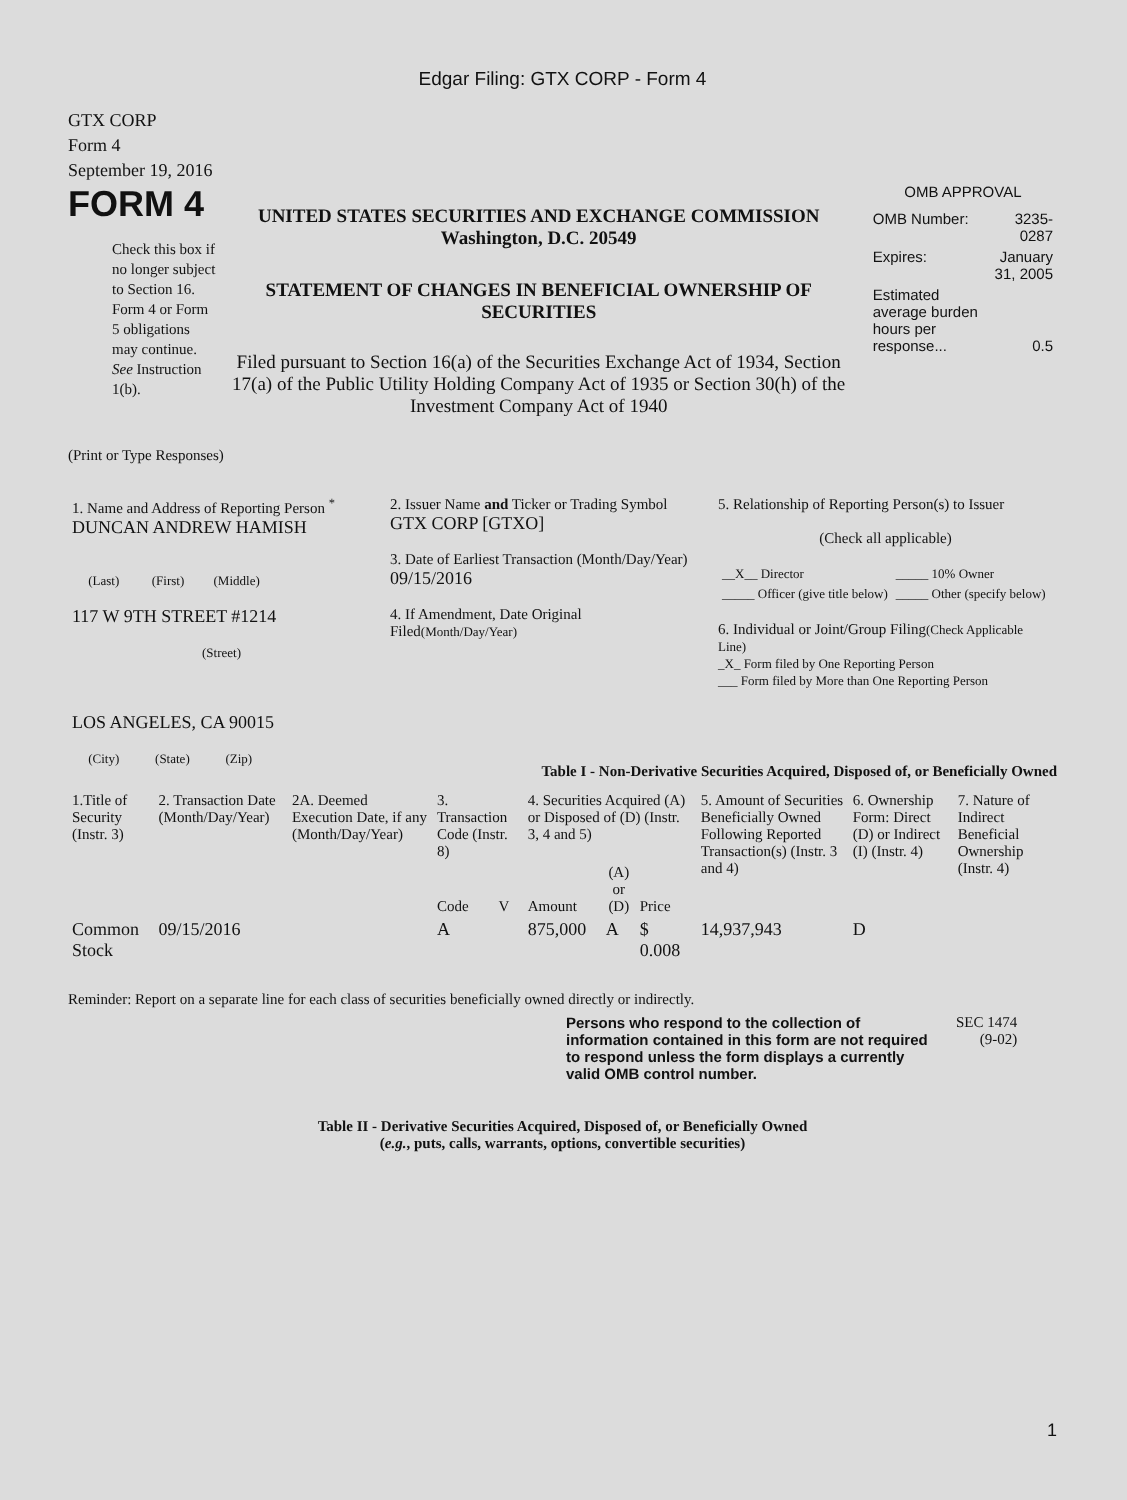Edgar Filing: GTX CORP - Form 4
GTX CORP
Form 4
September 19, 2016
FORM 4
Check this box if no longer subject to Section 16. Form 4 or Form 5 obligations may continue. See Instruction 1(b).
UNITED STATES SECURITIES AND EXCHANGE COMMISSION
Washington, D.C. 20549
STATEMENT OF CHANGES IN BENEFICIAL OWNERSHIP OF SECURITIES
Filed pursuant to Section 16(a) of the Securities Exchange Act of 1934, Section 17(a) of the Public Utility Holding Company Act of 1935 or Section 30(h) of the Investment Company Act of 1940
OMB APPROVAL
| OMB Number: | 3235-0287 |
| Expires: | January 31, 2005 |
| Estimated average burden hours per response... | 0.5 |
(Print or Type Responses)
| 1. Name and Address of Reporting Person <sup>*</sup> DUNCAN ANDREW HAMISH (Last) (First) (Middle) 117 W 9TH STREET #1214 (Street) LOS ANGELES, CA 90015 (City) (State) (Zip) | 2. Issuer Name and Ticker or Trading Symbol GTX CORP [GTXO] 3. Date of Earliest Transaction (Month/Day/Year) 09/15/2016 4. If Amendment, Date Original Filed (Month/Day/Year) | 5. Relationship of Reporting Person(s) to Issuer (Check all applicable) / __X__ Director / _____ 10% Owner / / _____ Officer (give title below) / _____ Other (specify below) / 6. Individual or Joint/Group Filing (Check Applicable Line) _X_ Form filed by One Reporting Person ___ Form filed by More than One Reporting Person |
Table I - Non-Derivative Securities Acquired, Disposed of, or Beneficially Owned
| 1.Title of Security (Instr. 3) | 2. Transaction Date (Month/Day/Year) | 2A. Deemed Execution Date, if any (Month/Day/Year) | 3. Transaction Code (Instr. 8) | | 4. Securities Acquired (A) or Disposed of (D) (Instr. 3, 4 and 5) | | | 5. Amount of Securities Beneficially Owned Following Reported Transaction(s) (Instr. 3 and 4) | 6. Ownership Form: Direct (D) or Indirect (I) (Instr. 4) | 7. Nature of Indirect Beneficial Ownership (Instr. 4) |
| --- | --- | --- | --- | --- | --- | --- | --- | --- | --- | --- |
| | | | Code | V | Amount | (A) or (D) | Price | | | |
| Common Stock | 09/15/2016 | | A | | 875,000 | A | $ 0.008 | 14,937,943 | D | |
Reminder: Report on a separate line for each class of securities beneficially owned directly or indirectly.
Persons who respond to the collection of information contained in this form are not required to respond unless the form displays a currently valid OMB control number.
SEC 1474
(9-02)
Table II - Derivative Securities Acquired, Disposed of, or Beneficially Owned
(e.g., puts, calls, warrants, options, convertible securities)
1